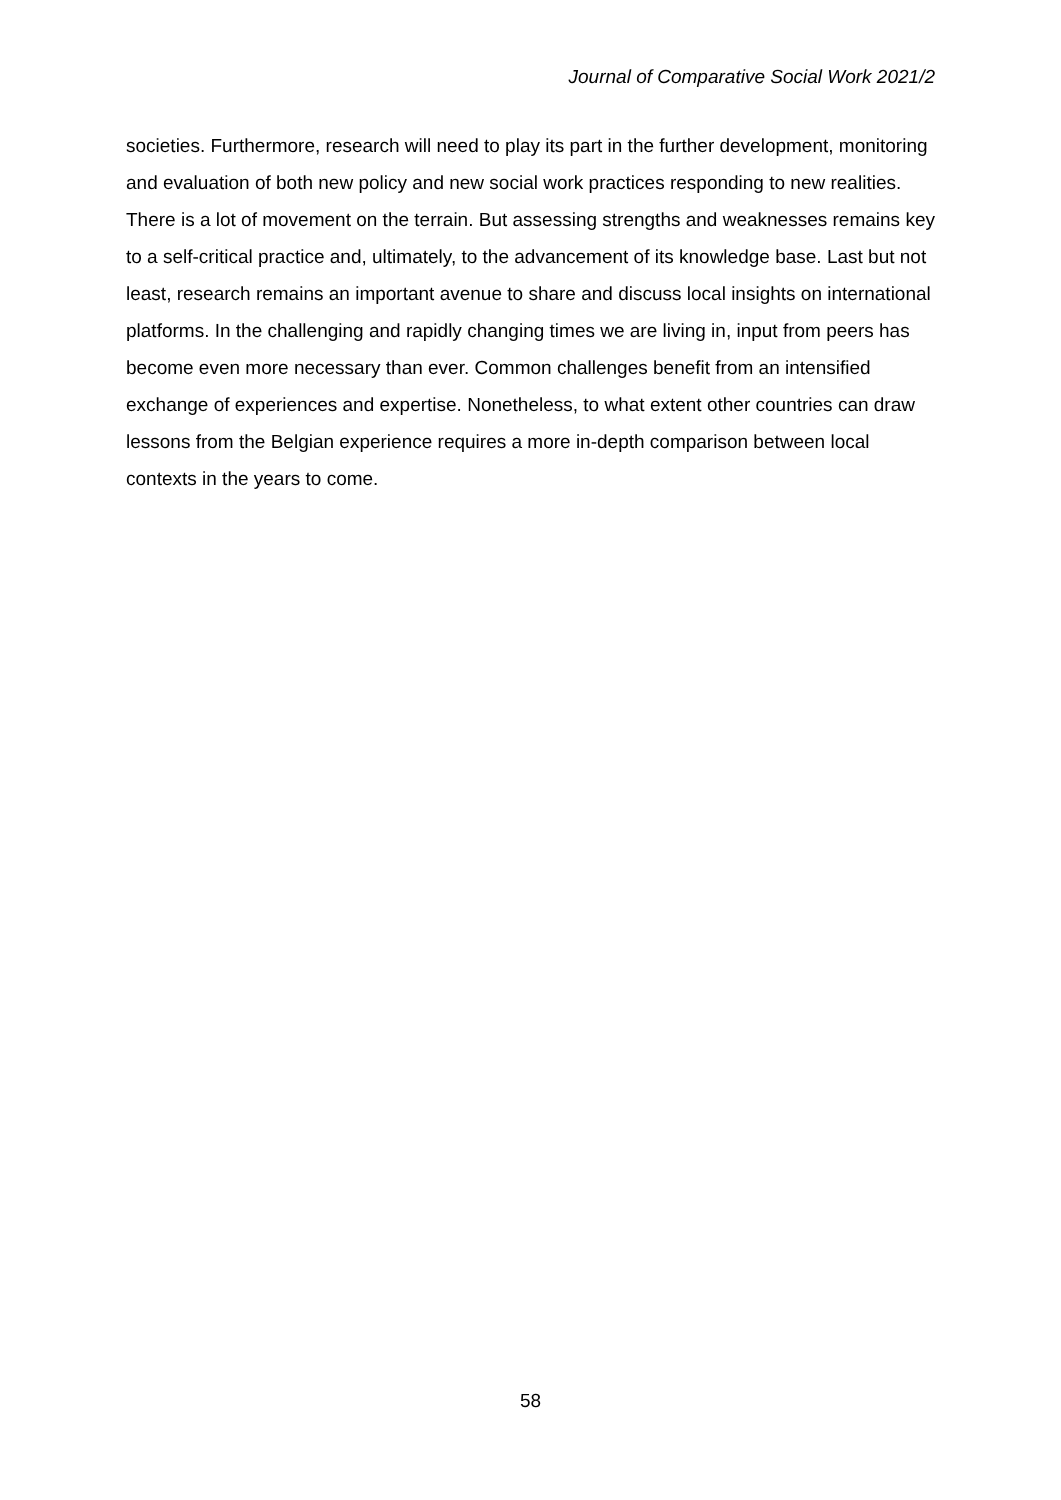Journal of Comparative Social Work 2021/2
societies. Furthermore, research will need to play its part in the further development, monitoring and evaluation of both new policy and new social work practices responding to new realities. There is a lot of movement on the terrain. But assessing strengths and weaknesses remains key to a self-critical practice and, ultimately, to the advancement of its knowledge base. Last but not least, research remains an important avenue to share and discuss local insights on international platforms. In the challenging and rapidly changing times we are living in, input from peers has become even more necessary than ever. Common challenges benefit from an intensified exchange of experiences and expertise. Nonetheless, to what extent other countries can draw lessons from the Belgian experience requires a more in-depth comparison between local contexts in the years to come.
58